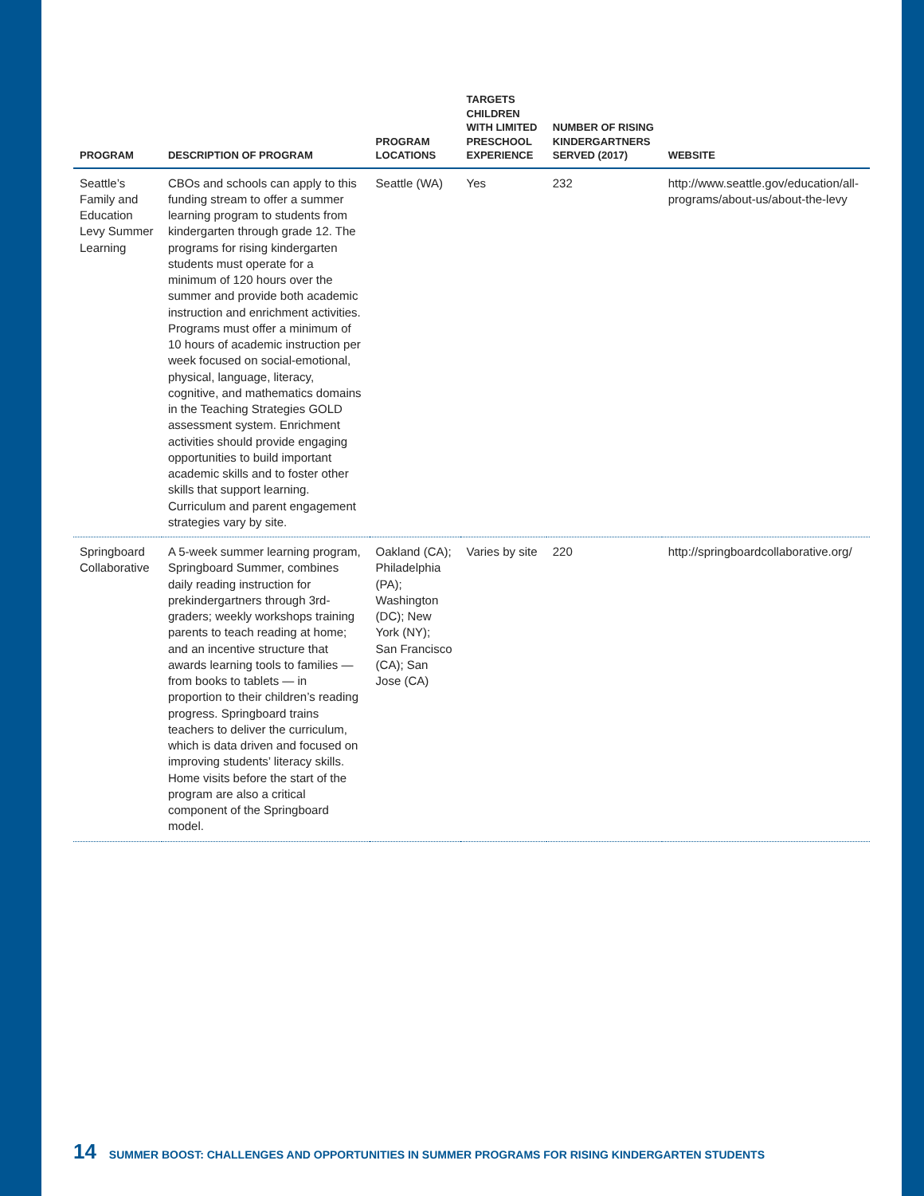| PROGRAM | DESCRIPTION OF PROGRAM | PROGRAM LOCATIONS | TARGETS CHILDREN WITH LIMITED PRESCHOOL EXPERIENCE | NUMBER OF RISING KINDERGARTNERS SERVED (2017) | WEBSITE |
| --- | --- | --- | --- | --- | --- |
| Seattle’s Family and Education Levy Summer Learning | CBOs and schools can apply to this funding stream to offer a summer learning program to students from kindergarten through grade 12. The programs for rising kindergarten students must operate for a minimum of 120 hours over the summer and provide both academic instruction and enrichment activities. Programs must offer a minimum of 10 hours of academic instruction per week focused on social-emotional, physical, language, literacy, cognitive, and mathematics domains in the Teaching Strategies GOLD assessment system. Enrichment activities should provide engaging opportunities to build important academic skills and to foster other skills that support learning. Curriculum and parent engagement strategies vary by site. | Seattle (WA) | Yes | 232 | http://www.seattle.gov/education/all-programs/about-us/about-the-levy |
| Springboard Collaborative | A 5-week summer learning program, Springboard Summer, combines daily reading instruction for prekindergartners through 3rd-graders; weekly workshops training parents to teach reading at home; and an incentive structure that awards learning tools to families — from books to tablets — in proportion to their children’s reading progress. Springboard trains teachers to deliver the curriculum, which is data driven and focused on improving students’ literacy skills. Home visits before the start of the program are also a critical component of the Springboard model. | Oakland (CA); Philadelphia (PA); Washington (DC); New York (NY); San Francisco (CA); San Jose (CA) | Varies by site | 220 | http://springboardcollaborative.org/ |
14 SUMMER BOOST: CHALLENGES AND OPPORTUNITIES IN SUMMER PROGRAMS FOR RISING KINDERGARTEN STUDENTS